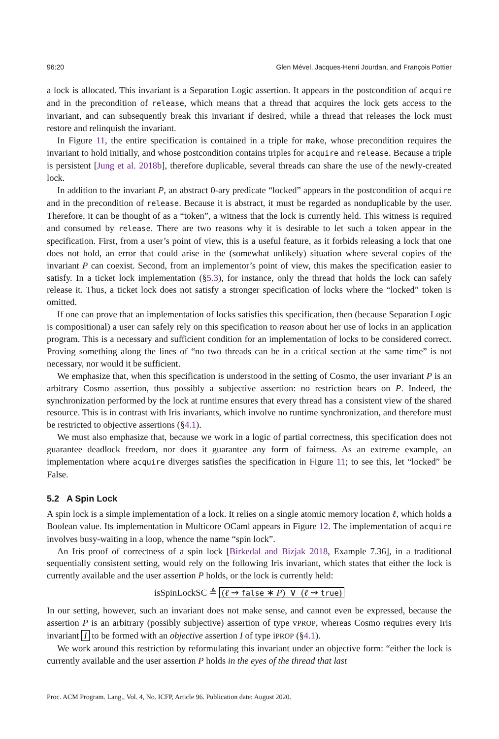96:20 Glen Mével, Jacques-Henri Jourdan, and François Pottier
a lock is allocated. This invariant is a Separation Logic assertion. It appears in the postcondition of acquire and in the precondition of release, which means that a thread that acquires the lock gets access to the invariant, and can subsequently break this invariant if desired, while a thread that releases the lock must restore and relinquish the invariant.
In Figure 11, the entire specification is contained in a triple for make, whose precondition requires the invariant to hold initially, and whose postcondition contains triples for acquire and release. Because a triple is persistent [Jung et al. 2018b], therefore duplicable, several threads can share the use of the newly-created lock.
In addition to the invariant P, an abstract 0-ary predicate “locked” appears in the postcondition of acquire and in the precondition of release. Because it is abstract, it must be regarded as nonduplicable by the user. Therefore, it can be thought of as a “token”, a witness that the lock is currently held. This witness is required and consumed by release. There are two reasons why it is desirable to let such a token appear in the specification. First, from a user’s point of view, this is a useful feature, as it forbids releasing a lock that one does not hold, an error that could arise in the (somewhat unlikely) situation where several copies of the invariant P can coexist. Second, from an implementor’s point of view, this makes the specification easier to satisfy. In a ticket lock implementation (§5.3), for instance, only the thread that holds the lock can safely release it. Thus, a ticket lock does not satisfy a stronger specification of locks where the “locked” token is omitted.
If one can prove that an implementation of locks satisfies this specification, then (because Separation Logic is compositional) a user can safely rely on this specification to reason about her use of locks in an application program. This is a necessary and sufficient condition for an implementation of locks to be considered correct. Proving something along the lines of “no two threads can be in a critical section at the same time” is not necessary, nor would it be sufficient.
We emphasize that, when this specification is understood in the setting of Cosmo, the user invariant P is an arbitrary Cosmo assertion, thus possibly a subjective assertion: no restriction bears on P. Indeed, the synchronization performed by the lock at runtime ensures that every thread has a consistent view of the shared resource. This is in contrast with Iris invariants, which involve no runtime synchronization, and therefore must be restricted to objective assertions (§4.1).
We must also emphasize that, because we work in a logic of partial correctness, this specification does not guarantee deadlock freedom, nor does it guarantee any form of fairness. As an extreme example, an implementation where acquire diverges satisfies the specification in Figure 11; to see this, let “locked” be False.
5.2 A Spin Lock
A spin lock is a simple implementation of a lock. It relies on a single atomic memory location ℓ, which holds a Boolean value. Its implementation in Multicore OCaml appears in Figure 12. The implementation of acquire involves busy-waiting in a loop, whence the name “spin lock”.
An Iris proof of correctness of a spin lock [Birkedal and Bizjak 2018, Example 7.36], in a traditional sequentially consistent setting, would rely on the following Iris invariant, which states that either the lock is currently available and the user assertion P holds, or the lock is currently held:
isSpinLockSC ≜ (ℓ ⇝ false ∗ P) ∨ (ℓ ⇝ true)
In our setting, however, such an invariant does not make sense, and cannot even be expressed, because the assertion P is an arbitrary (possibly subjective) assertion of type vPROP, whereas Cosmo requires every Iris invariant I to be formed with an objective assertion I of type iPROP (§4.1).
We work around this restriction by reformulating this invariant under an objective form: “either the lock is currently available and the user assertion P holds in the eyes of the thread that last
Proc. ACM Program. Lang., Vol. 4, No. ICFP, Article 96. Publication date: August 2020.